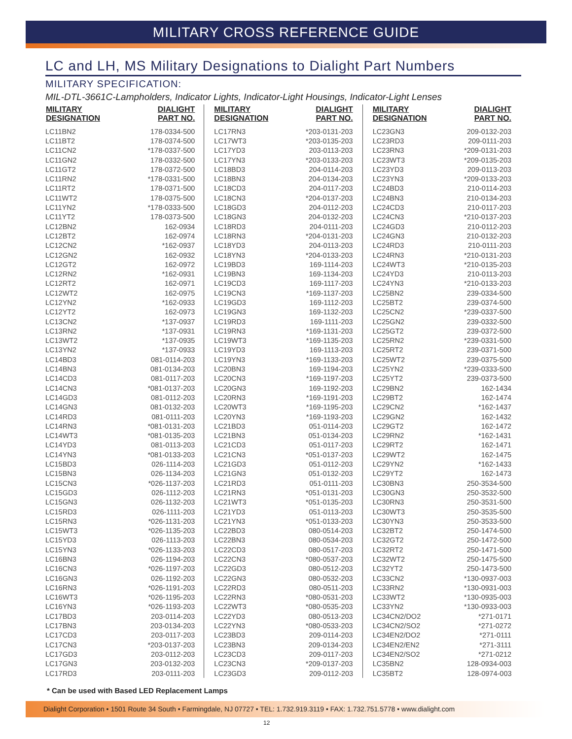MILITARY CROSS REFERENCE GUIDE
LC and LH, MS Military Designations to Dialight Part Numbers
MILITARY SPECIFICATION:
MIL-DTL-3661C-Lampholders, Indicator Lights, Indicator-Light Housings, Indicator-Light Lenses
| MILITARY DESIGNATION | DIALIGHT PART NO. |
| --- | --- |
| LC11BN2 | 178-0334-500 |
| LC11BT2 | 178-0374-500 |
| LC11CN2 | *178-0337-500 |
| LC11GN2 | 178-0332-500 |
| LC11GT2 | 178-0372-500 |
| LC11RN2 | *178-0331-500 |
| LC11RT2 | 178-0371-500 |
| LC11WT2 | 178-0375-500 |
| LC11YN2 | *178-0333-500 |
| LC11YT2 | 178-0373-500 |
| LC12BN2 | 162-0934 |
| LC12BT2 | 162-0974 |
| LC12CN2 | *162-0937 |
| LC12GN2 | 162-0932 |
| LC12GT2 | 162-0972 |
| LC12RN2 | *162-0931 |
| LC12RT2 | 162-0971 |
| LC12WT2 | 162-0975 |
| LC12YN2 | *162-0933 |
| LC12YT2 | 162-0973 |
| LC13CN2 | *137-0937 |
| LC13RN2 | *137-0931 |
| LC13WT2 | *137-0935 |
| LC13YN2 | *137-0933 |
| LC14BD3 | 081-0114-203 |
| LC14BN3 | 081-0134-203 |
| LC14CD3 | 081-0117-203 |
| LC14CN3 | *081-0137-203 |
| LC14GD3 | 081-0112-203 |
| LC14GN3 | 081-0132-203 |
| LC14RD3 | 081-0111-203 |
| LC14RN3 | *081-0131-203 |
| LC14WT3 | *081-0135-203 |
| LC14YD3 | 081-0113-203 |
| LC14YN3 | *081-0133-203 |
| LC15BD3 | 026-1114-203 |
| LC15BN3 | 026-1134-203 |
| LC15CN3 | *026-1137-203 |
| LC15GD3 | 026-1112-203 |
| LC15GN3 | 026-1132-203 |
| LC15RD3 | 026-1111-203 |
| LC15RN3 | *026-1131-203 |
| LC15WT3 | *026-1135-203 |
| LC15YD3 | 026-1113-203 |
| LC15YN3 | *026-1133-203 |
| LC16BN3 | 026-1194-203 |
| LC16CN3 | *026-1197-203 |
| LC16GN3 | 026-1192-203 |
| LC16RN3 | *026-1191-203 |
| LC16WT3 | *026-1195-203 |
| LC16YN3 | *026-1193-203 |
| LC17BD3 | 203-0114-203 |
| LC17BN3 | 203-0134-203 |
| LC17CD3 | 203-0117-203 |
| LC17CN3 | *203-0137-203 |
| LC17GD3 | 203-0112-203 |
| LC17GN3 | 203-0132-203 |
| LC17RD3 | 203-0111-203 |
| MILITARY DESIGNATION | DIALIGHT PART NO. |
| --- | --- |
| LC17RN3 | *203-0131-203 |
| LC17WT3 | *203-0135-203 |
| LC17YD3 | 203-0113-203 |
| LC17YN3 | *203-0133-203 |
| LC18BD3 | 204-0114-203 |
| LC18BN3 | 204-0134-203 |
| LC18CD3 | 204-0117-203 |
| LC18CN3 | *204-0137-203 |
| LC18GD3 | 204-0112-203 |
| LC18GN3 | 204-0132-203 |
| LC18RD3 | 204-0111-203 |
| LC18RN3 | *204-0131-203 |
| LC18YD3 | 204-0113-203 |
| LC18YN3 | *204-0133-203 |
| LC19BD3 | 169-1114-203 |
| LC19BN3 | 169-1134-203 |
| LC19CD3 | 169-1117-203 |
| LC19CN3 | *169-1137-203 |
| LC19GD3 | 169-1112-203 |
| LC19GN3 | 169-1132-203 |
| LC19RD3 | 169-1111-203 |
| LC19RN3 | *169-1131-203 |
| LC19WT3 | *169-1135-203 |
| LC19YD3 | 169-1113-203 |
| LC19YN3 | *169-1133-203 |
| LC20BN3 | 169-1194-203 |
| LC20CN3 | *169-1197-203 |
| LC20GN3 | 169-1192-203 |
| LC20RN3 | *169-1191-203 |
| LC20WT3 | *169-1195-203 |
| LC20YN3 | *169-1193-203 |
| LC21BD3 | 051-0114-203 |
| LC21BN3 | 051-0134-203 |
| LC21CD3 | 051-0117-203 |
| LC21CN3 | *051-0137-203 |
| LC21GD3 | 051-0112-203 |
| LC21GN3 | 051-0132-203 |
| LC21RD3 | 051-0111-203 |
| LC21RN3 | *051-0131-203 |
| LC21WT3 | *051-0135-203 |
| LC21YD3 | 051-0113-203 |
| LC21YN3 | *051-0133-203 |
| LC22BD3 | 080-0514-203 |
| LC22BN3 | 080-0534-203 |
| LC22CD3 | 080-0517-203 |
| LC22CN3 | *080-0537-203 |
| LC22GD3 | 080-0512-203 |
| LC22GN3 | 080-0532-203 |
| LC22RD3 | 080-0511-203 |
| LC22RN3 | *080-0531-203 |
| LC22WT3 | *080-0535-203 |
| LC22YD3 | 080-0513-203 |
| LC22YN3 | *080-0533-203 |
| LC23BD3 | 209-0114-203 |
| LC23BN3 | 209-0134-203 |
| LC23CD3 | 209-0117-203 |
| LC23CN3 | *209-0137-203 |
| LC23GD3 | 209-0112-203 |
| MILITARY DESIGNATION | DIALIGHT PART NO. |
| --- | --- |
| LC23GN3 | 209-0132-203 |
| LC23RD3 | 209-0111-203 |
| LC23RN3 | *209-0131-203 |
| LC23WT3 | *209-0135-203 |
| LC23YD3 | 209-0113-203 |
| LC23YN3 | *209-0133-203 |
| LC24BD3 | 210-0114-203 |
| LC24BN3 | 210-0134-203 |
| LC24CD3 | 210-0117-203 |
| LC24CN3 | *210-0137-203 |
| LC24GD3 | 210-0112-203 |
| LC24GN3 | 210-0132-203 |
| LC24RD3 | 210-0111-203 |
| LC24RN3 | *210-0131-203 |
| LC24WT3 | *210-0135-203 |
| LC24YD3 | 210-0113-203 |
| LC24YN3 | *210-0133-203 |
| LC25BN2 | 239-0334-500 |
| LC25BT2 | 239-0374-500 |
| LC25CN2 | *239-0337-500 |
| LC25GN2 | 239-0332-500 |
| LC25GT2 | 239-0372-500 |
| LC25RN2 | *239-0331-500 |
| LC25RT2 | 239-0371-500 |
| LC25WT2 | 239-0375-500 |
| LC25YN2 | *239-0333-500 |
| LC25YT2 | 239-0373-500 |
| LC29BN2 | 162-1434 |
| LC29BT2 | 162-1474 |
| LC29CN2 | *162-1437 |
| LC29GN2 | 162-1432 |
| LC29GT2 | 162-1472 |
| LC29RN2 | *162-1431 |
| LC29RT2 | 162-1471 |
| LC29WT2 | 162-1475 |
| LC29YN2 | *162-1433 |
| LC29YT2 | 162-1473 |
| LC30BN3 | 250-3534-500 |
| LC30GN3 | 250-3532-500 |
| LC30RN3 | 250-3531-500 |
| LC30WT3 | 250-3535-500 |
| LC30YN3 | 250-3533-500 |
| LC32BT2 | 250-1474-500 |
| LC32GT2 | 250-1472-500 |
| LC32RT2 | 250-1471-500 |
| LC32WT2 | 250-1475-500 |
| LC32YT2 | 250-1473-500 |
| LC33CN2 | *130-0937-003 |
| LC33RN2 | *130-0931-003 |
| LC33WT2 | *130-0935-003 |
| LC33YN2 | *130-0933-003 |
| LC34CN2/DO2 | *271-0171 |
| LC34CN2/SO2 | *271-0272 |
| LC34EN2/DO2 | *271-0111 |
| LC34EN2/EN2 | *271-3111 |
| LC34EN2/SO2 | *271-0212 |
| LC35BN2 | 128-0934-003 |
| LC35BT2 | 128-0974-003 |
* Can be used with Based LED Replacement Lamps
Dialight Corporation • 1501 Route 34 South • Farmingdale, NJ 07727 • TEL: 1.732.919.3119 • FAX: 1.732.751.5778 • www.dialight.com
12